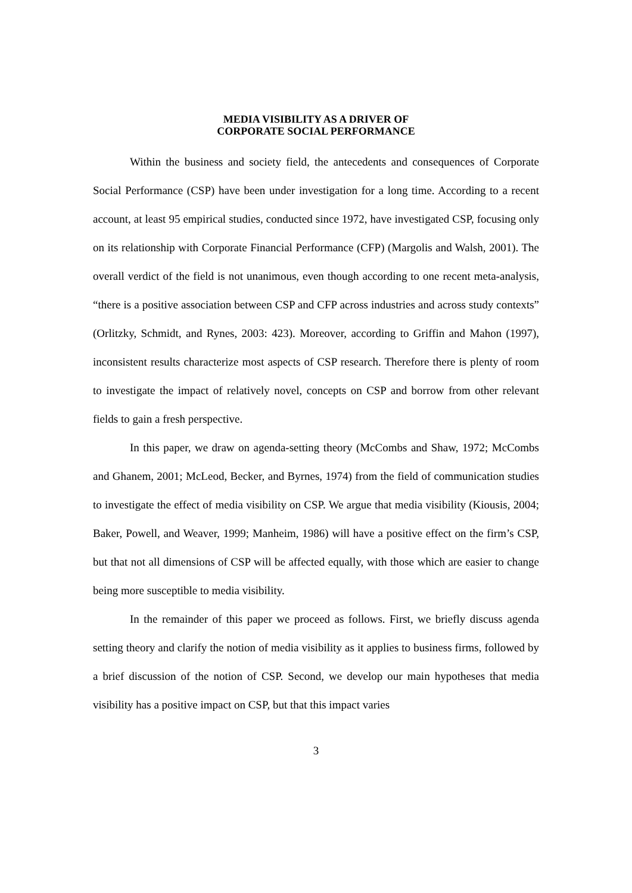MEDIA VISIBILITY AS A DRIVER OF
CORPORATE SOCIAL PERFORMANCE
Within the business and society field, the antecedents and consequences of Corporate Social Performance (CSP) have been under investigation for a long time. According to a recent account, at least 95 empirical studies, conducted since 1972, have investigated CSP, focusing only on its relationship with Corporate Financial Performance (CFP) (Margolis and Walsh, 2001). The overall verdict of the field is not unanimous, even though according to one recent meta-analysis, “there is a positive association between CSP and CFP across industries and across study contexts” (Orlitzky, Schmidt, and Rynes, 2003: 423). Moreover, according to Griffin and Mahon (1997), inconsistent results characterize most aspects of CSP research. Therefore there is plenty of room to investigate the impact of relatively novel, concepts on CSP and borrow from other relevant fields to gain a fresh perspective.
In this paper, we draw on agenda-setting theory (McCombs and Shaw, 1972; McCombs and Ghanem, 2001; McLeod, Becker, and Byrnes, 1974) from the field of communication studies to investigate the effect of media visibility on CSP. We argue that media visibility (Kiousis, 2004; Baker, Powell, and Weaver, 1999; Manheim, 1986) will have a positive effect on the firm’s CSP, but that not all dimensions of CSP will be affected equally, with those which are easier to change being more susceptible to media visibility.
In the remainder of this paper we proceed as follows. First, we briefly discuss agenda setting theory and clarify the notion of media visibility as it applies to business firms, followed by a brief discussion of the notion of CSP. Second, we develop our main hypotheses that media visibility has a positive impact on CSP, but that this impact varies
3